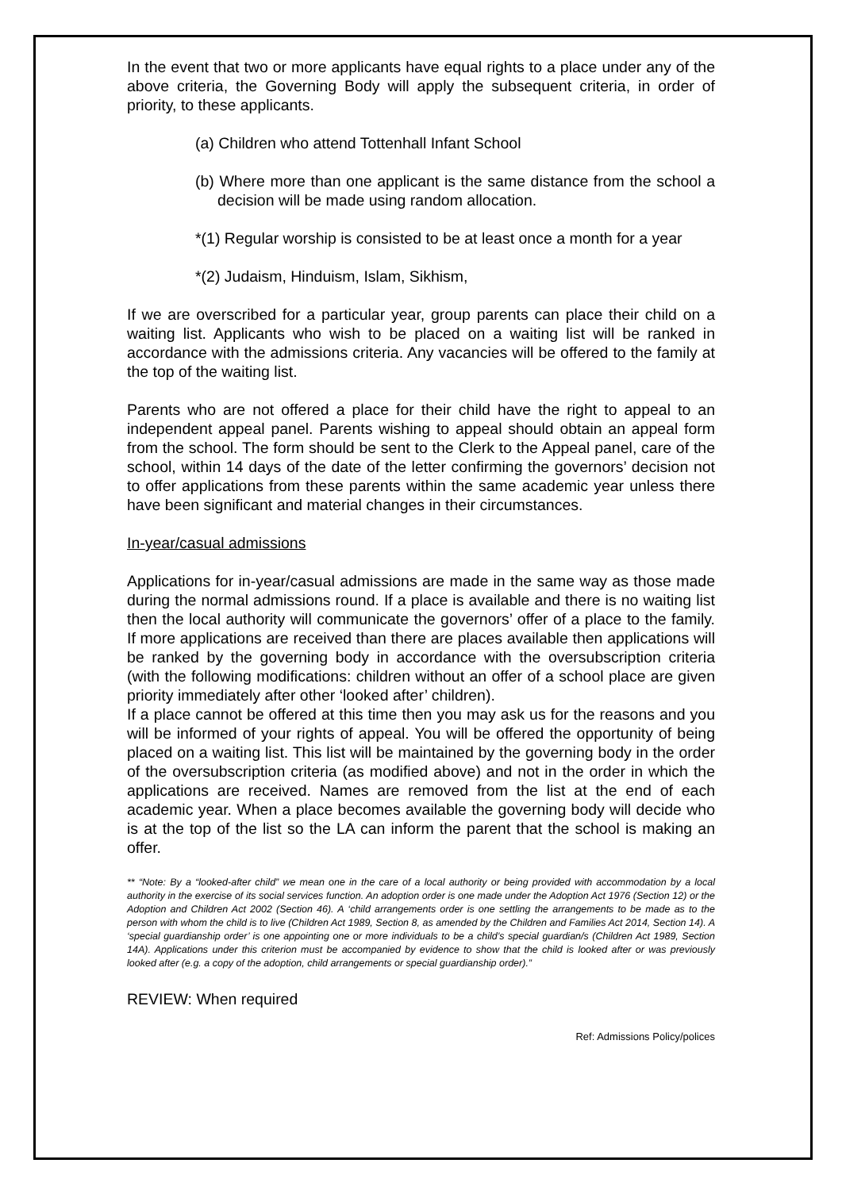In the event that two or more applicants have equal rights to a place under any of the above criteria, the Governing Body will apply the subsequent criteria, in order of priority, to these applicants.
(a) Children who attend Tottenhall Infant School
(b) Where more than one applicant is the same distance from the school a decision will be made using random allocation.
*(1) Regular worship is consisted to be at least once a month for a year
*(2) Judaism, Hinduism, Islam, Sikhism,
If we are overscribed for a particular year, group parents can place their child on a waiting list. Applicants who wish to be placed on a waiting list will be ranked in accordance with the admissions criteria. Any vacancies will be offered to the family at the top of the waiting list.
Parents who are not offered a place for their child have the right to appeal to an independent appeal panel. Parents wishing to appeal should obtain an appeal form from the school. The form should be sent to the Clerk to the Appeal panel, care of the school, within 14 days of the date of the letter confirming the governors’ decision not to offer applications from these parents within the same academic year unless there have been significant and material changes in their circumstances.
In-year/casual admissions
Applications for in-year/casual admissions are made in the same way as those made during the normal admissions round. If a place is available and there is no waiting list then the local authority will communicate the governors’ offer of a place to the family. If more applications are received than there are places available then applications will be ranked by the governing body in accordance with the oversubscription criteria (with the following modifications: children without an offer of a school place are given priority immediately after other ‘looked after’ children).
If a place cannot be offered at this time then you may ask us for the reasons and you will be informed of your rights of appeal. You will be offered the opportunity of being placed on a waiting list. This list will be maintained by the governing body in the order of the oversubscription criteria (as modified above) and not in the order in which the applications are received. Names are removed from the list at the end of each academic year. When a place becomes available the governing body will decide who is at the top of the list so the LA can inform the parent that the school is making an offer.
** “Note: By a “looked-after child” we mean one in the care of a local authority or being provided with accommodation by a local authority in the exercise of its social services function. An adoption order is one made under the Adoption Act 1976 (Section 12) or the Adoption and Children Act 2002 (Section 46). A ‘child arrangements order is one settling the arrangements to be made as to the person with whom the child is to live (Children Act 1989, Section 8, as amended by the Children and Families Act 2014, Section 14). A ‘special guardianship order’ is one appointing one or more individuals to be a child’s special guardian/s (Children Act 1989, Section 14A). Applications under this criterion must be accompanied by evidence to show that the child is looked after or was previously looked after (e.g. a copy of the adoption, child arrangements or special guardianship order).”
REVIEW: When required
Ref: Admissions Policy/polices